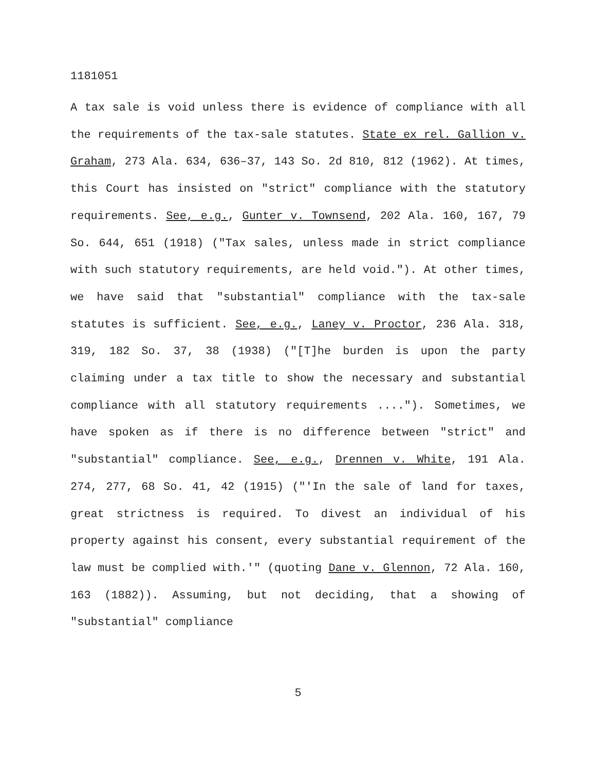1181051
A tax sale is void unless there is evidence of compliance with all the requirements of the tax-sale statutes. State ex rel. Gallion v. Graham, 273 Ala. 634, 636–37, 143 So. 2d 810, 812 (1962). At times, this Court has insisted on "strict" compliance with the statutory requirements. See, e.g., Gunter v. Townsend, 202 Ala. 160, 167, 79 So. 644, 651 (1918) ("Tax sales, unless made in strict compliance with such statutory requirements, are held void."). At other times, we have said that "substantial" compliance with the tax-sale statutes is sufficient. See, e.g., Laney v. Proctor, 236 Ala. 318, 319, 182 So. 37, 38 (1938) ("[T]he burden is upon the party claiming under a tax title to show the necessary and substantial compliance with all statutory requirements ...."). Sometimes, we have spoken as if there is no difference between "strict" and "substantial" compliance. See, e.g., Drennen v. White, 191 Ala. 274, 277, 68 So. 41, 42 (1915) ("'In the sale of land for taxes, great strictness is required. To divest an individual of his property against his consent, every substantial requirement of the law must be complied with.'" (quoting Dane v. Glennon, 72 Ala. 160, 163 (1882)). Assuming, but not deciding, that a showing of "substantial" compliance
5